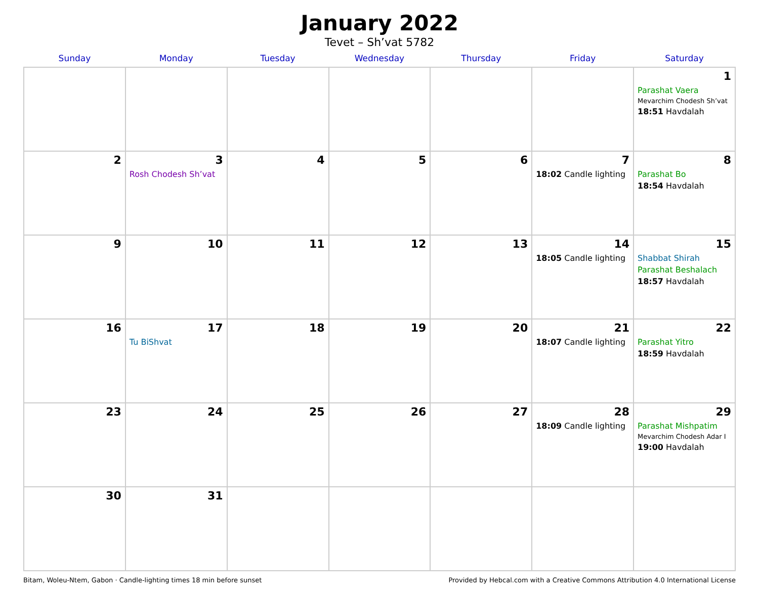January 2022
Tevet – Sh’vat 5782
| Sunday | Monday | Tuesday | Wednesday | Thursday | Friday | Saturday |
| --- | --- | --- | --- | --- | --- | --- |
| | | | | | | 1 Parashat Vaera Mevarchim Chodesh Sh’vat 18:51 Havdalah |
| 2 | 3 Rosh Chodesh Sh’vat | 4 | 5 | 6 | 7 18:02 Candle lighting | 8 Parashat Bo 18:54 Havdalah |
| 9 | 10 | 11 | 12 | 13 | 14 18:05 Candle lighting | 15 Shabbat Shirah Parashat Beshalach 18:57 Havdalah |
| 16 | 17 Tu BiShvat | 18 | 19 | 20 | 21 18:07 Candle lighting | 22 Parashat Yitro 18:59 Havdalah |
| 23 | 24 | 25 | 26 | 27 | 28 18:09 Candle lighting | 29 Parashat Mishpatim Mevarchim Chodesh Adar I 19:00 Havdalah |
| 30 | 31 | | | | | |
Bitam, Woleu-Ntem, Gabon · Candle-lighting times 18 min before sunset Provided by Hebcal.com with a Creative Commons Attribution 4.0 International License